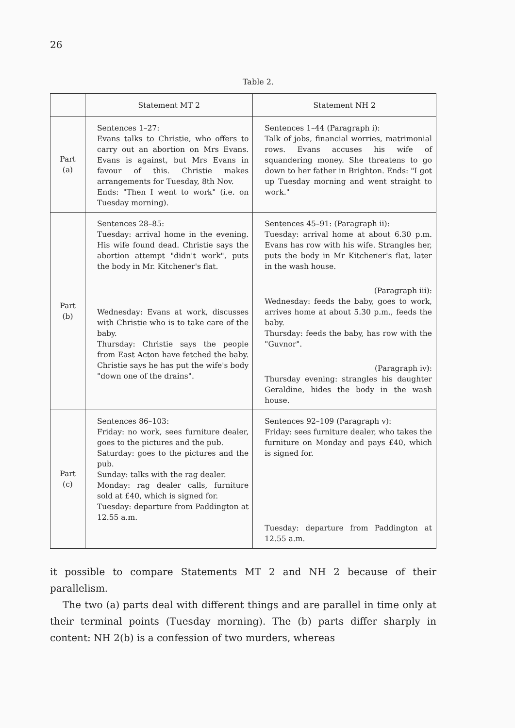26
Table 2.
| | Statement MT 2 | Statement NH 2 |
| --- | --- | --- |
| Part (a) | Sentences 1–27: Evans talks to Christie, who offers to carry out an abortion on Mrs Evans. Evans is against, but Mrs Evans in favour of this. Christie makes arrangements for Tuesday, 8th Nov. Ends: "Then I went to work" (i.e. on Tuesday morning). | Sentences 1–44 (Paragraph i): Talk of jobs, financial worries, matrimonial rows. Evans accuses his wife of squandering money. She threatens to go down to her father in Brighton. Ends: "I got up Tuesday morning and went straight to work." |
| Part (b) | Sentences 28–85: Tuesday: arrival home in the evening. His wife found dead. Christie says the abortion attempt "didn't work", puts the body in Mr. Kitchener's flat. Wednesday: Evans at work, discusses with Christie who is to take care of the baby. Thursday: Christie says the people from East Acton have fetched the baby. Christie says he has put the wife's body "down one of the drains". | Sentences 45–91: (Paragraph ii): Tuesday: arrival home at about 6.30 p.m. Evans has row with his wife. Strangles her, puts the body in Mr Kitchener's flat, later in the wash house. (Paragraph iii): Wednesday: feeds the baby, goes to work, arrives home at about 5.30 p.m., feeds the baby. Thursday: feeds the baby, has row with the "Guvnor". (Paragraph iv): Thursday evening: strangles his daughter Geraldine, hides the body in the wash house. |
| Part (c) | Sentences 86–103: Friday: no work, sees furniture dealer, goes to the pictures and the pub. Saturday: goes to the pictures and the pub. Sunday: talks with the rag dealer. Monday: rag dealer calls, furniture sold at £40, which is signed for. Tuesday: departure from Paddington at 12.55 a.m. | Sentences 92–109 (Paragraph v): Friday: sees furniture dealer, who takes the furniture on Monday and pays £40, which is signed for. Tuesday: departure from Paddington at 12.55 a.m. |
it possible to compare Statements MT 2 and NH 2 because of their parallelism.
The two (a) parts deal with different things and are parallel in time only at their terminal points (Tuesday morning). The (b) parts differ sharply in content: NH 2(b) is a confession of two murders, whereas